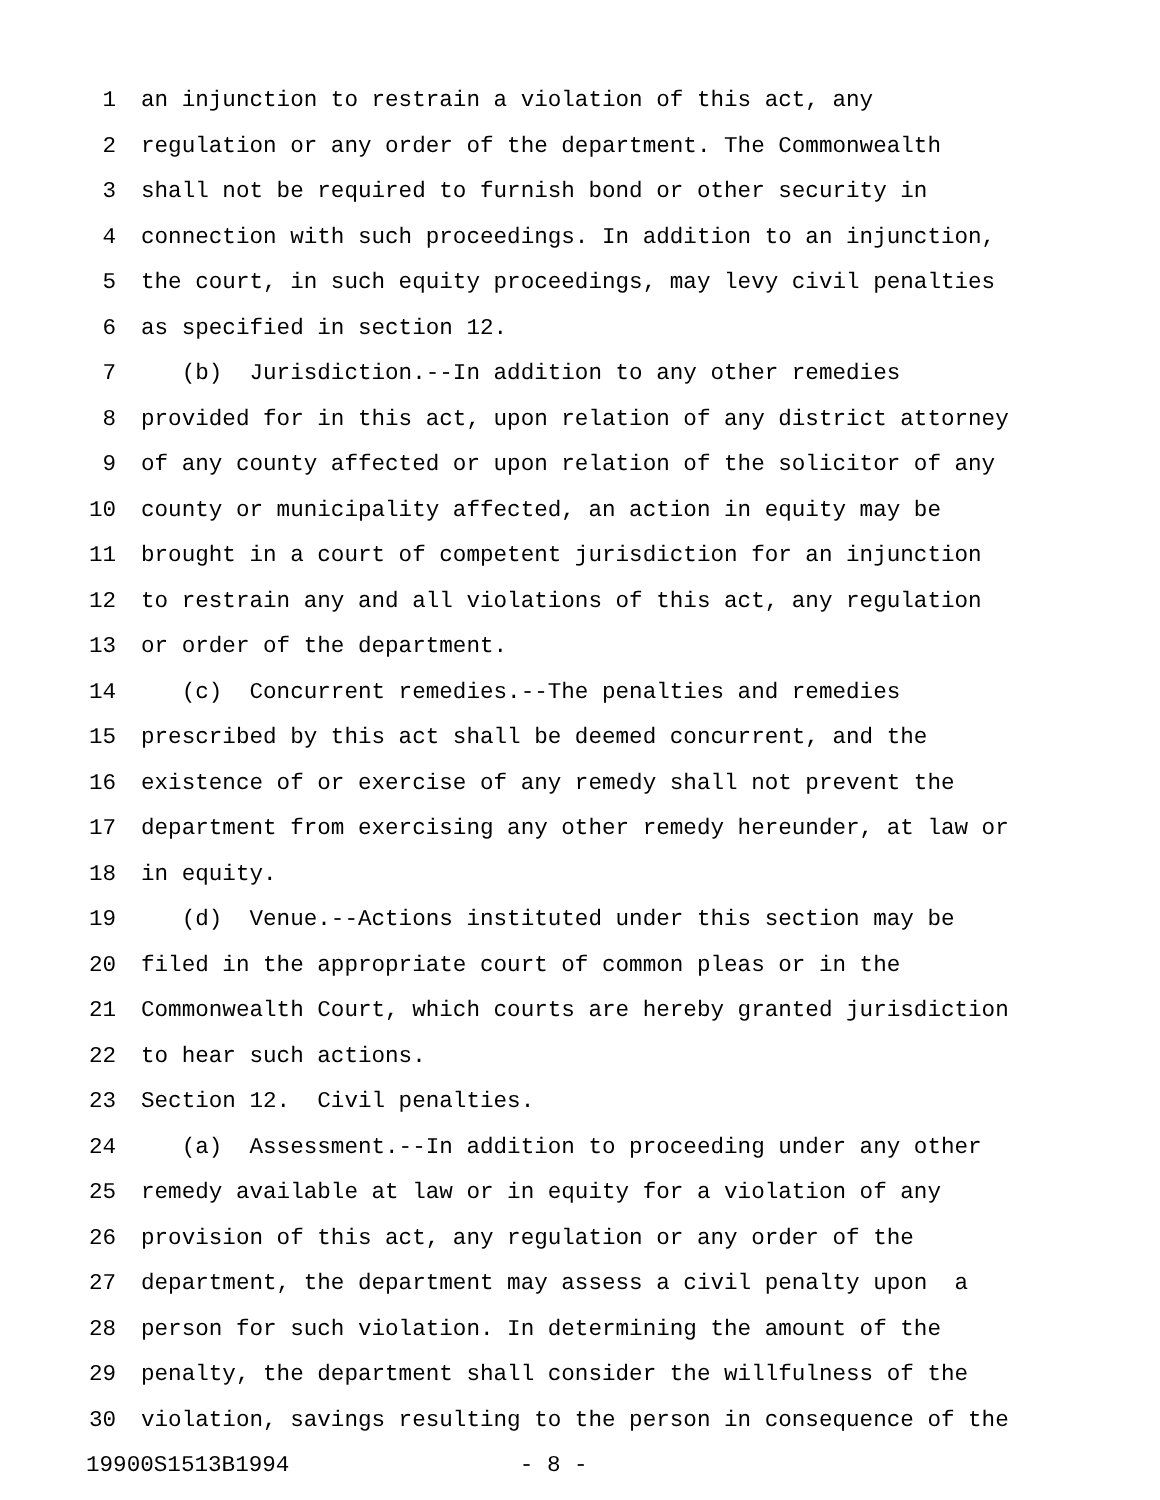1 an injunction to restrain a violation of this act, any
2 regulation or any order of the department. The Commonwealth
3 shall not be required to furnish bond or other security in
4 connection with such proceedings. In addition to an injunction,
5 the court, in such equity proceedings, may levy civil penalties
6 as specified in section 12.
7 (b) Jurisdiction.--In addition to any other remedies
8 provided for in this act, upon relation of any district attorney
9 of any county affected or upon relation of the solicitor of any
10 county or municipality affected, an action in equity may be
11 brought in a court of competent jurisdiction for an injunction
12 to restrain any and all violations of this act, any regulation
13 or order of the department.
14 (c) Concurrent remedies.--The penalties and remedies
15 prescribed by this act shall be deemed concurrent, and the
16 existence of or exercise of any remedy shall not prevent the
17 department from exercising any other remedy hereunder, at law or
18 in equity.
19 (d) Venue.--Actions instituted under this section may be
20 filed in the appropriate court of common pleas or in the
21 Commonwealth Court, which courts are hereby granted jurisdiction
22 to hear such actions.
23 Section 12. Civil penalties.
24 (a) Assessment.--In addition to proceeding under any other
25 remedy available at law or in equity for a violation of any
26 provision of this act, any regulation or any order of the
27 department, the department may assess a civil penalty upon a
28 person for such violation. In determining the amount of the
29 penalty, the department shall consider the willfulness of the
30 violation, savings resulting to the person in consequence of the
19900S1513B1994 - 8 -